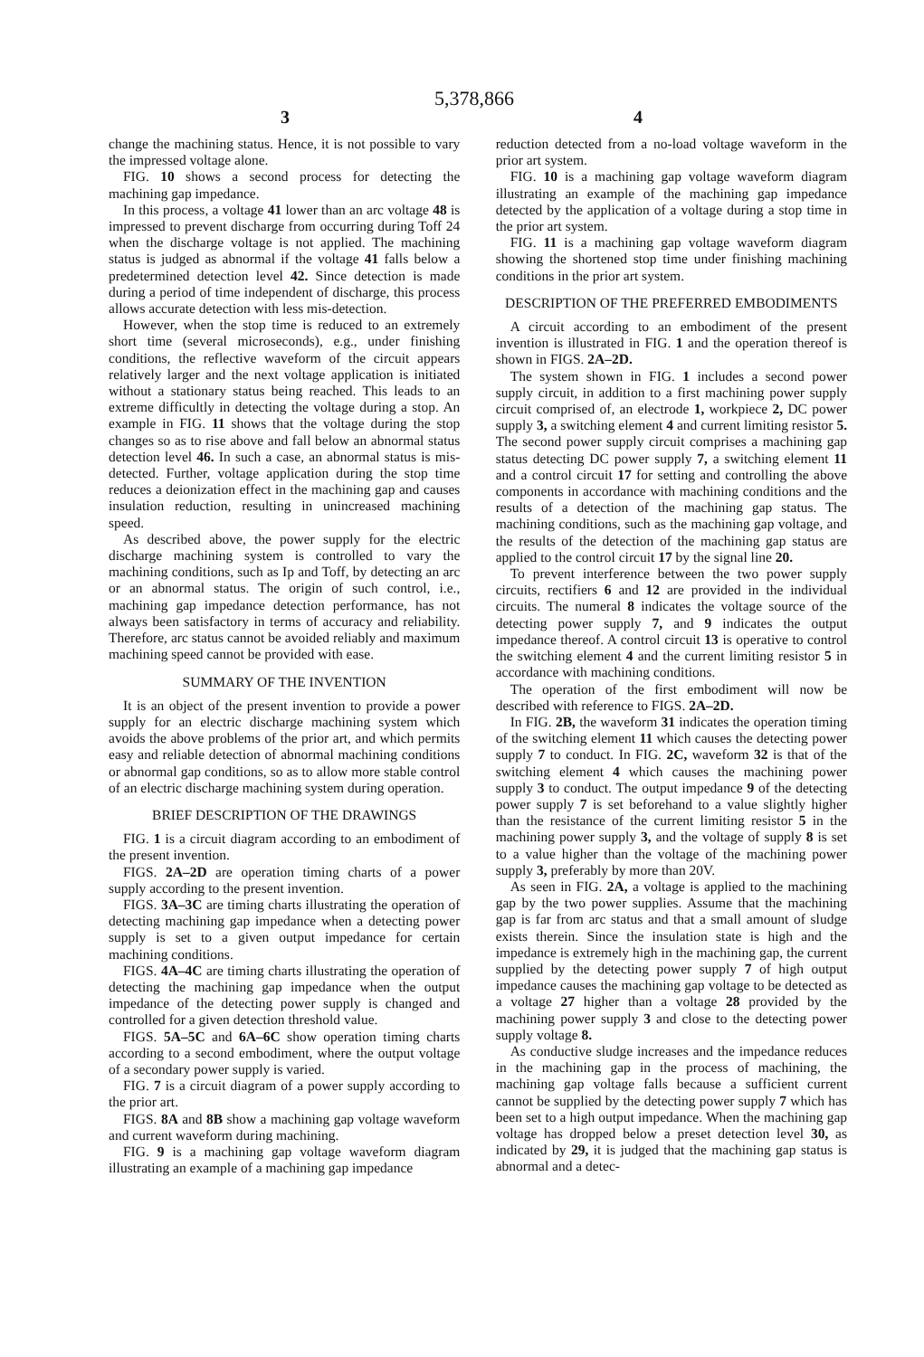5,378,866
3 4
change the machining status. Hence, it is not possible to vary the impressed voltage alone.
FIG. 10 shows a second process for detecting the machining gap impedance.
In this process, a voltage 41 lower than an arc voltage 48 is impressed to prevent discharge from occurring during Toff 24 when the discharge voltage is not applied. The machining status is judged as abnormal if the voltage 41 falls below a predetermined detection level 42. Since detection is made during a period of time independent of discharge, this process allows accurate detection with less mis-detection.
However, when the stop time is reduced to an extremely short time (several microseconds), e.g., under finishing conditions, the reflective waveform of the circuit appears relatively larger and the next voltage application is initiated without a stationary status being reached. This leads to an extreme difficultly in detecting the voltage during a stop. An example in FIG. 11 shows that the voltage during the stop changes so as to rise above and fall below an abnormal status detection level 46. In such a case, an abnormal status is mis-detected. Further, voltage application during the stop time reduces a deionization effect in the machining gap and causes insulation reduction, resulting in unincreased machining speed.
As described above, the power supply for the electric discharge machining system is controlled to vary the machining conditions, such as Ip and Toff, by detecting an arc or an abnormal status. The origin of such control, i.e., machining gap impedance detection performance, has not always been satisfactory in terms of accuracy and reliability. Therefore, arc status cannot be avoided reliably and maximum machining speed cannot be provided with ease.
SUMMARY OF THE INVENTION
It is an object of the present invention to provide a power supply for an electric discharge machining system which avoids the above problems of the prior art, and which permits easy and reliable detection of abnormal machining conditions or abnormal gap conditions, so as to allow more stable control of an electric discharge machining system during operation.
BRIEF DESCRIPTION OF THE DRAWINGS
FIG. 1 is a circuit diagram according to an embodiment of the present invention.
FIGS. 2A–2D are operation timing charts of a power supply according to the present invention.
FIGS. 3A–3C are timing charts illustrating the operation of detecting machining gap impedance when a detecting power supply is set to a given output impedance for certain machining conditions.
FIGS. 4A–4C are timing charts illustrating the operation of detecting the machining gap impedance when the output impedance of the detecting power supply is changed and controlled for a given detection threshold value.
FIGS. 5A–5C and 6A–6C show operation timing charts according to a second embodiment, where the output voltage of a secondary power supply is varied.
FIG. 7 is a circuit diagram of a power supply according to the prior art.
FIGS. 8A and 8B show a machining gap voltage waveform and current waveform during machining.
FIG. 9 is a machining gap voltage waveform diagram illustrating an example of a machining gap impedance
reduction detected from a no-load voltage waveform in the prior art system.
FIG. 10 is a machining gap voltage waveform diagram illustrating an example of the machining gap impedance detected by the application of a voltage during a stop time in the prior art system.
FIG. 11 is a machining gap voltage waveform diagram showing the shortened stop time under finishing machining conditions in the prior art system.
DESCRIPTION OF THE PREFERRED EMBODIMENTS
A circuit according to an embodiment of the present invention is illustrated in FIG. 1 and the operation thereof is shown in FIGS. 2A–2D.
The system shown in FIG. 1 includes a second power supply circuit, in addition to a first machining power supply circuit comprised of, an electrode 1, workpiece 2, DC power supply 3, a switching element 4 and current limiting resistor 5. The second power supply circuit comprises a machining gap status detecting DC power supply 7, a switching element 11 and a control circuit 17 for setting and controlling the above components in accordance with machining conditions and the results of a detection of the machining gap status. The machining conditions, such as the machining gap voltage, and the results of the detection of the machining gap status are applied to the control circuit 17 by the signal line 20.
To prevent interference between the two power supply circuits, rectifiers 6 and 12 are provided in the individual circuits. The numeral 8 indicates the voltage source of the detecting power supply 7, and 9 indicates the output impedance thereof. A control circuit 13 is operative to control the switching element 4 and the current limiting resistor 5 in accordance with machining conditions.
The operation of the first embodiment will now be described with reference to FIGS. 2A–2D.
In FIG. 2B, the waveform 31 indicates the operation timing of the switching element 11 which causes the detecting power supply 7 to conduct. In FIG. 2C, waveform 32 is that of the switching element 4 which causes the machining power supply 3 to conduct. The output impedance 9 of the detecting power supply 7 is set beforehand to a value slightly higher than the resistance of the current limiting resistor 5 in the machining power supply 3, and the voltage of supply 8 is set to a value higher than the voltage of the machining power supply 3, preferably by more than 20V.
As seen in FIG. 2A, a voltage is applied to the machining gap by the two power supplies. Assume that the machining gap is far from arc status and that a small amount of sludge exists therein. Since the insulation state is high and the impedance is extremely high in the machining gap, the current supplied by the detecting power supply 7 of high output impedance causes the machining gap voltage to be detected as a voltage 27 higher than a voltage 28 provided by the machining power supply 3 and close to the detecting power supply voltage 8.
As conductive sludge increases and the impedance reduces in the machining gap in the process of machining, the machining gap voltage falls because a sufficient current cannot be supplied by the detecting power supply 7 which has been set to a high output impedance. When the machining gap voltage has dropped below a preset detection level 30, as indicated by 29, it is judged that the machining gap status is abnormal and a detec-